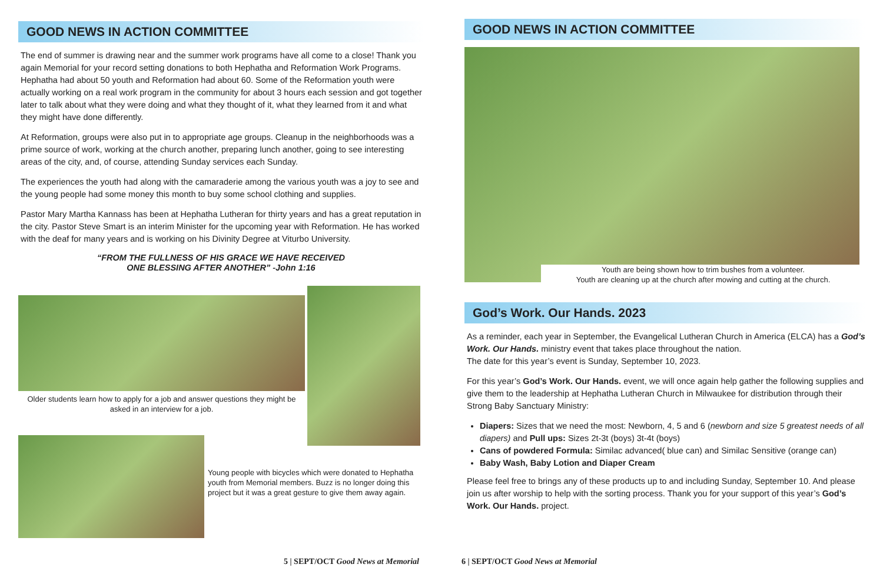GOOD NEWS IN ACTION COMMITTEE
The end of summer is drawing near and the summer work programs have all come to a close! Thank you again Memorial for your record setting donations to both Hephatha and Reformation Work Programs. Hephatha had about 50 youth and Reformation had about 60. Some of the Reformation youth were actually working on a real work program in the community for about 3 hours each session and got together later to talk about what they were doing and what they thought of it, what they learned from it and what they might have done differently.
At Reformation, groups were also put in to appropriate age groups. Cleanup in the neighborhoods was a prime source of work, working at the church another, preparing lunch another, going to see interesting areas of the city, and, of course, attending Sunday services each Sunday.
The experiences the youth had along with the camaraderie among the various youth was a joy to see and the young people had some money this month to buy some school clothing and supplies.
Pastor Mary Martha Kannass has been at Hephatha Lutheran for thirty years and has a great reputation in the city. Pastor Steve Smart is an interim Minister for the upcoming year with Reformation. He has worked with the deaf for many years and is working on his Divinity Degree at Viturbo University.
“FROM THE FULLNESS OF HIS GRACE WE HAVE RECEIVED
ONE BLESSING AFTER ANOTHER” -John 1:16
Older students learn how to apply for a job and answer questions they might be asked in an interview for a job.
Young people with bicycles which were donated to Hephatha youth from Memorial members. Buzz is no longer doing this project but it was a great gesture to give them away again.
5 | SEPT/OCT Good News at Memorial
GOOD NEWS IN ACTION COMMITTEE
Youth are being shown how to trim bushes from a volunteer.
Youth are cleaning up at the church after mowing and cutting at the church.
God’s Work. Our Hands. 2023
As a reminder, each year in September, the Evangelical Lutheran Church in America (ELCA) has a God’s Work. Our Hands. ministry event that takes place throughout the nation.
The date for this year’s event is Sunday, September 10, 2023.
For this year’s God’s Work. Our Hands. event, we will once again help gather the following supplies and give them to the leadership at Hephatha Lutheran Church in Milwaukee for distribution through their Strong Baby Sanctuary Ministry:
Diapers: Sizes that we need the most: Newborn, 4, 5 and 6 (newborn and size 5 greatest needs of all diapers) and Pull ups: Sizes 2t-3t (boys) 3t-4t (boys)
Cans of powdered Formula: Similac advanced( blue can) and Similac Sensitive (orange can)
Baby Wash, Baby Lotion and Diaper Cream
Please feel free to brings any of these products up to and including Sunday, September 10. And please join us after worship to help with the sorting process. Thank you for your support of this year’s God’s Work. Our Hands. project.
6 | SEPT/OCT Good News at Memorial